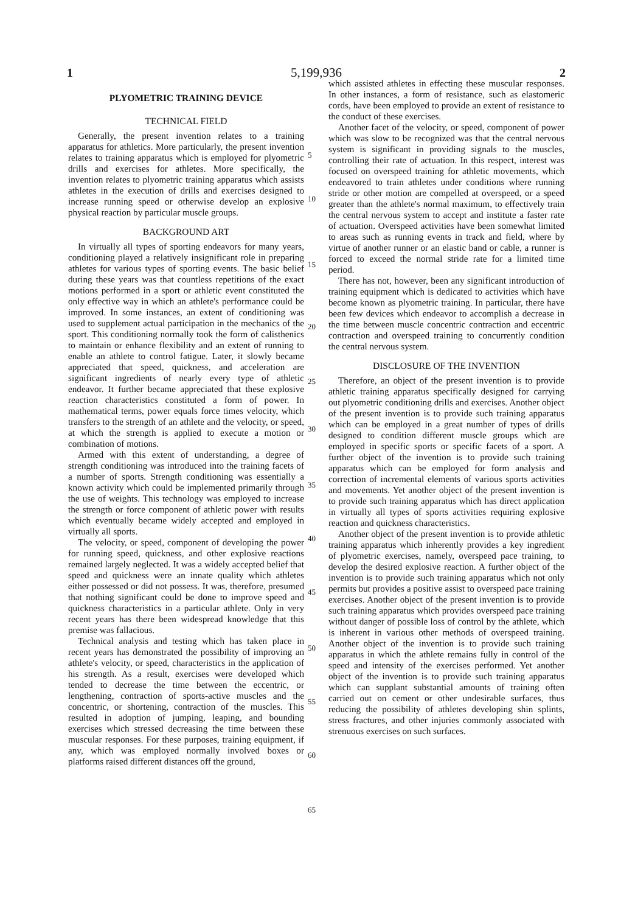1 5,199,936 2
PLYOMETRIC TRAINING DEVICE
TECHNICAL FIELD
Generally, the present invention relates to a training apparatus for athletics. More particularly, the present invention relates to training apparatus which is employed for plyometric drills and exercises for athletes. More specifically, the invention relates to plyometric training apparatus which assists athletes in the execution of drills and exercises designed to increase running speed or otherwise develop an explosive physical reaction by particular muscle groups.
BACKGROUND ART
In virtually all types of sporting endeavors for many years, conditioning played a relatively insignificant role in preparing athletes for various types of sporting events. The basic belief during these years was that countless repetitions of the exact motions performed in a sport or athletic event constituted the only effective way in which an athlete's performance could be improved. In some instances, an extent of conditioning was used to supplement actual participation in the mechanics of the sport. This conditioning normally took the form of calisthenics to maintain or enhance flexibility and an extent of running to enable an athlete to control fatigue. Later, it slowly became appreciated that speed, quickness, and acceleration are significant ingredients of nearly every type of athletic endeavor. It further became appreciated that these explosive reaction characteristics constituted a form of power. In mathematical terms, power equals force times velocity, which transfers to the strength of an athlete and the velocity, or speed, at which the strength is applied to execute a motion or combination of motions.
Armed with this extent of understanding, a degree of strength conditioning was introduced into the training facets of a number of sports. Strength conditioning was essentially a known activity which could be implemented primarily through the use of weights. This technology was employed to increase the strength or force component of athletic power with results which eventually became widely accepted and employed in virtually all sports.
The velocity, or speed, component of developing the power for running speed, quickness, and other explosive reactions remained largely neglected. It was a widely accepted belief that speed and quickness were an innate quality which athletes either possessed or did not possess. It was, therefore, presumed that nothing significant could be done to improve speed and quickness characteristics in a particular athlete. Only in very recent years has there been widespread knowledge that this premise was fallacious.
Technical analysis and testing which has taken place in recent years has demonstrated the possibility of improving an athlete's velocity, or speed, characteristics in the application of his strength. As a result, exercises were developed which tended to decrease the time between the eccentric, or lengthening, contraction of sports-active muscles and the concentric, or shortening, contraction of the muscles. This resulted in adoption of jumping, leaping, and bounding exercises which stressed decreasing the time between these muscular responses. For these purposes, training equipment, if any, which was employed normally involved boxes or platforms raised different distances off the ground,
5
10
15
20
25
30
35
40
45
50
55
60
65
which assisted athletes in effecting these muscular responses. In other instances, a form of resistance, such as elastomeric cords, have been employed to provide an extent of resistance to the conduct of these exercises.
Another facet of the velocity, or speed, component of power which was slow to be recognized was that the central nervous system is significant in providing signals to the muscles, controlling their rate of actuation. In this respect, interest was focused on overspeed training for athletic movements, which endeavored to train athletes under conditions where running stride or other motion are compelled at overspeed, or a speed greater than the athlete's normal maximum, to effectively train the central nervous system to accept and institute a faster rate of actuation. Overspeed activities have been somewhat limited to areas such as running events in track and field, where by virtue of another runner or an elastic band or cable, a runner is forced to exceed the normal stride rate for a limited time period.
There has not, however, been any significant introduction of training equipment which is dedicated to activities which have become known as plyometric training. In particular, there have been few devices which endeavor to accomplish a decrease in the time between muscle concentric contraction and eccentric contraction and overspeed training to concurrently condition the central nervous system.
DISCLOSURE OF THE INVENTION
Therefore, an object of the present invention is to provide athletic training apparatus specifically designed for carrying out plyometric conditioning drills and exercises. Another object of the present invention is to provide such training apparatus which can be employed in a great number of types of drills designed to condition different muscle groups which are employed in specific sports or specific facets of a sport. A further object of the invention is to provide such training apparatus which can be employed for form analysis and correction of incremental elements of various sports activities and movements. Yet another object of the present invention is to provide such training apparatus which has direct application in virtually all types of sports activities requiring explosive reaction and quickness characteristics.
Another object of the present invention is to provide athletic training apparatus which inherently provides a key ingredient of plyometric exercises, namely, overspeed pace training, to develop the desired explosive reaction. A further object of the invention is to provide such training apparatus which not only permits but provides a positive assist to overspeed pace training exercises. Another object of the present invention is to provide such training apparatus which provides overspeed pace training without danger of possible loss of control by the athlete, which is inherent in various other methods of overspeed training. Another object of the invention is to provide such training apparatus in which the athlete remains fully in control of the speed and intensity of the exercises performed. Yet another object of the invention is to provide such training apparatus which can supplant substantial amounts of training often carried out on cement or other undesirable surfaces, thus reducing the possibility of athletes developing shin splints, stress fractures, and other injuries commonly associated with strenuous exercises on such surfaces.